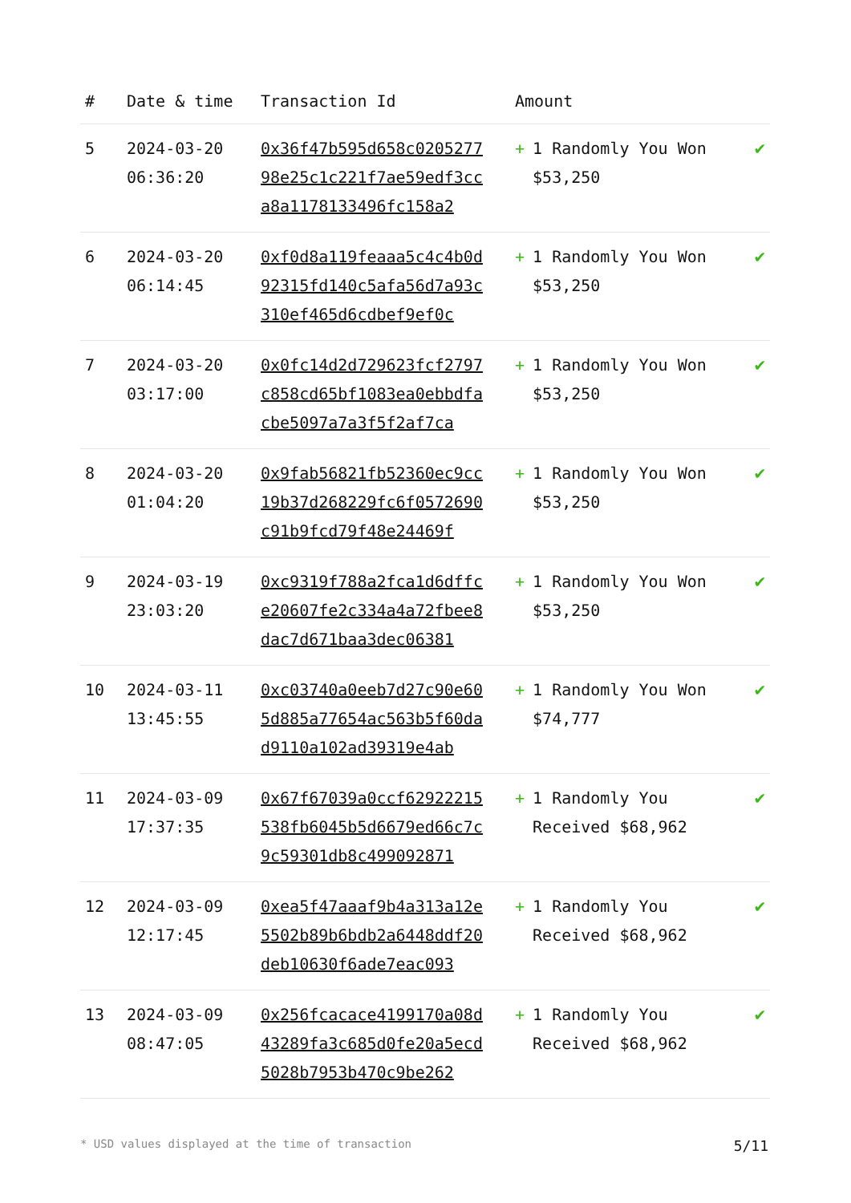| # | Date & time | Transaction Id | Amount | |
| --- | --- | --- | --- | --- |
| 5 | 2024-03-20 06:36:20 | 0x36f47b595d658c020527798e25c1c221f7ae59edf3cca8a1178133496fc158a2 | + 1 Randomly You Won $53,250 | ✔ |
| 6 | 2024-03-20 06:14:45 | 0xf0d8a119feaaa5c4c4b0d92315fd140c5afa56d7a93c310ef465d6cdbef9ef0c | + 1 Randomly You Won $53,250 | ✔ |
| 7 | 2024-03-20 03:17:00 | 0x0fc14d2d729623fcf2797c858cd65bf1083ea0ebbdfacbe5097a7a3f5f2af7ca | + 1 Randomly You Won $53,250 | ✔ |
| 8 | 2024-03-20 01:04:20 | 0x9fab56821fb52360ec9cc19b37d268229fc6f0572690c91b9fcd79f48e24469f | + 1 Randomly You Won $53,250 | ✔ |
| 9 | 2024-03-19 23:03:20 | 0xc9319f788a2fca1d6dffce20607fe2c334a4a72fbee8dac7d671baa3dec06381 | + 1 Randomly You Won $53,250 | ✔ |
| 10 | 2024-03-11 13:45:55 | 0xc03740a0eeb7d27c90e605d885a77654ac563b5f60dad9110a102ad39319e4ab | + 1 Randomly You Won $74,777 | ✔ |
| 11 | 2024-03-09 17:37:35 | 0x67f67039a0ccf62922215538fb6045b5d6679ed66c7c9c59301db8c499092871 | + 1 Randomly You Received $68,962 | ✔ |
| 12 | 2024-03-09 12:17:45 | 0xea5f47aaaf9b4a313a12e5502b89b6bdb2a6448ddf20deb10630f6ade7eac093 | + 1 Randomly You Received $68,962 | ✔ |
| 13 | 2024-03-09 08:47:05 | 0x256fcacace4199170a08d43289fa3c685d0fe20a5ecd5028b7953b470c9be262 | + 1 Randomly You Received $68,962 | ✔ |
* USD values displayed at the time of transaction 5/11